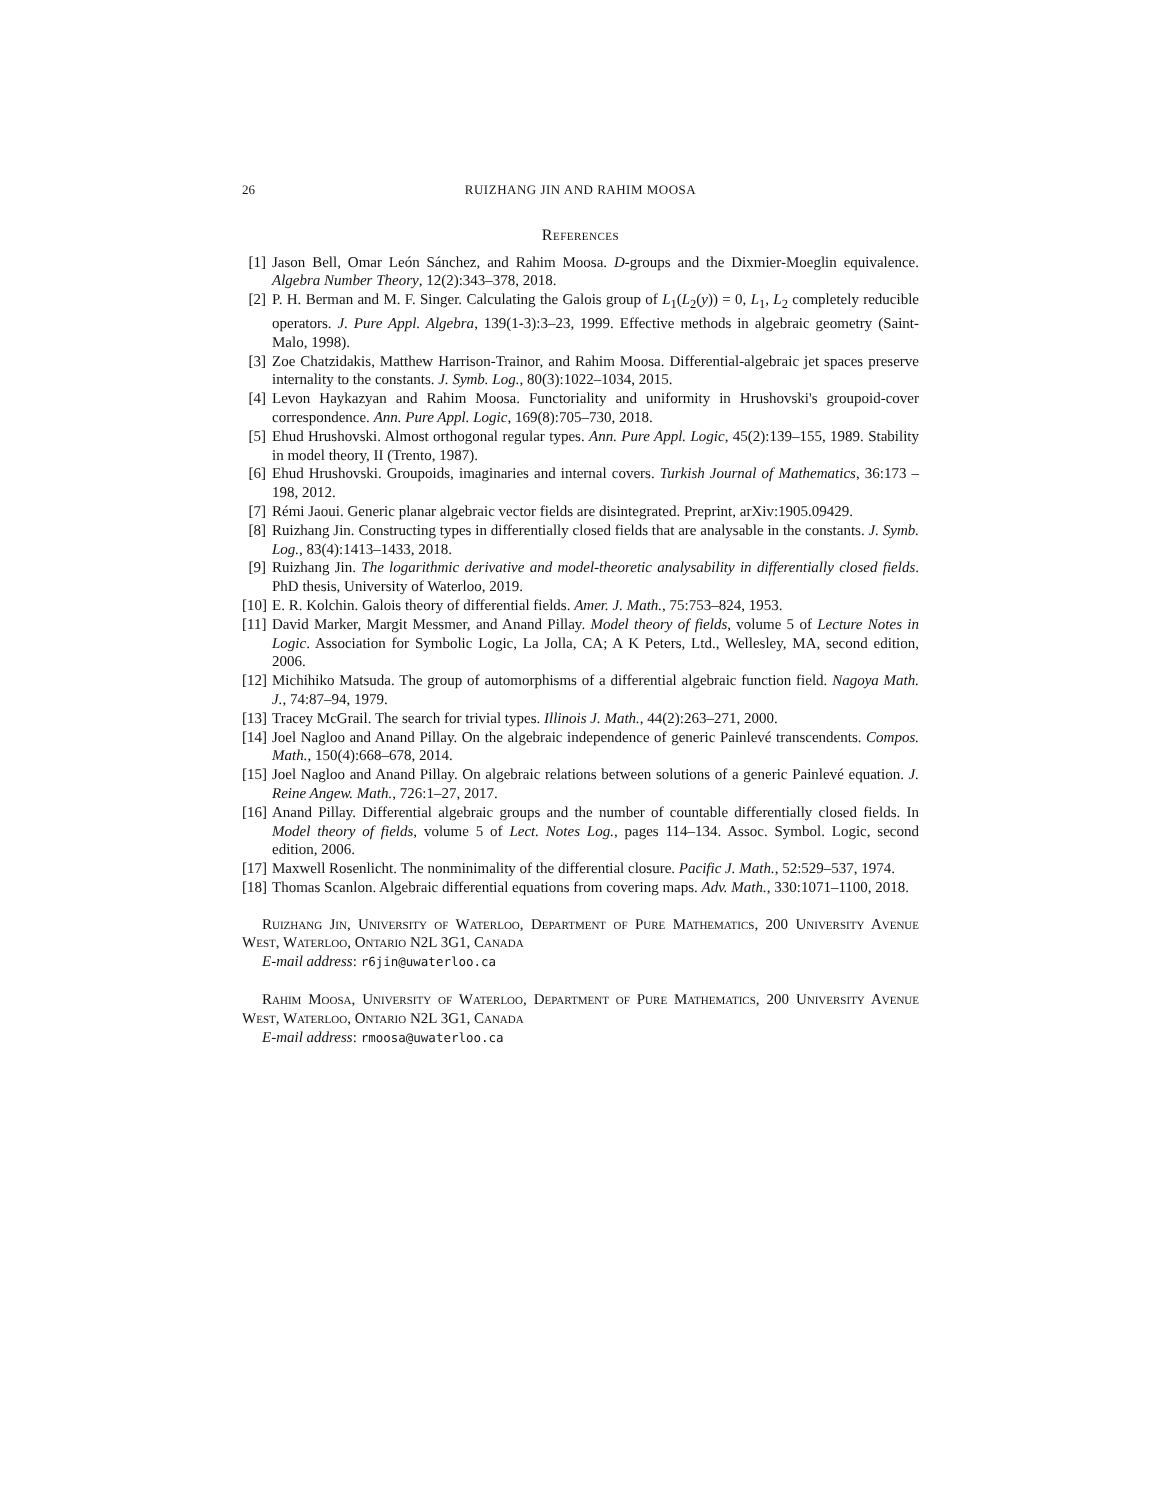26 RUIZHANG JIN AND RAHIM MOOSA
References
[1] Jason Bell, Omar León Sánchez, and Rahim Moosa. D-groups and the Dixmier-Moeglin equivalence. Algebra Number Theory, 12(2):343–378, 2018.
[2] P. H. Berman and M. F. Singer. Calculating the Galois group of L<sub>1</sub>(L<sub>2</sub>(y)) = 0, L<sub>1</sub>, L<sub>2</sub> completely reducible operators. J. Pure Appl. Algebra, 139(1-3):3–23, 1999. Effective methods in algebraic geometry (Saint-Malo, 1998).
[3] Zoe Chatzidakis, Matthew Harrison-Trainor, and Rahim Moosa. Differential-algebraic jet spaces preserve internality to the constants. J. Symb. Log., 80(3):1022–1034, 2015.
[4] Levon Haykazyan and Rahim Moosa. Functoriality and uniformity in Hrushovski's groupoid-cover correspondence. Ann. Pure Appl. Logic, 169(8):705–730, 2018.
[5] Ehud Hrushovski. Almost orthogonal regular types. Ann. Pure Appl. Logic, 45(2):139–155, 1989. Stability in model theory, II (Trento, 1987).
[6] Ehud Hrushovski. Groupoids, imaginaries and internal covers. Turkish Journal of Mathematics, 36:173 – 198, 2012.
[7] Rémi Jaoui. Generic planar algebraic vector fields are disintegrated. Preprint, arXiv:1905.09429.
[8] Ruizhang Jin. Constructing types in differentially closed fields that are analysable in the constants. J. Symb. Log., 83(4):1413–1433, 2018.
[9] Ruizhang Jin. The logarithmic derivative and model-theoretic analysability in differentially closed fields. PhD thesis, University of Waterloo, 2019.
[10] E. R. Kolchin. Galois theory of differential fields. Amer. J. Math., 75:753–824, 1953.
[11] David Marker, Margit Messmer, and Anand Pillay. Model theory of fields, volume 5 of Lecture Notes in Logic. Association for Symbolic Logic, La Jolla, CA; A K Peters, Ltd., Wellesley, MA, second edition, 2006.
[12] Michihiko Matsuda. The group of automorphisms of a differential algebraic function field. Nagoya Math. J., 74:87–94, 1979.
[13] Tracey McGrail. The search for trivial types. Illinois J. Math., 44(2):263–271, 2000.
[14] Joel Nagloo and Anand Pillay. On the algebraic independence of generic Painlevé transcendents. Compos. Math., 150(4):668–678, 2014.
[15] Joel Nagloo and Anand Pillay. On algebraic relations between solutions of a generic Painlevé equation. J. Reine Angew. Math., 726:1–27, 2017.
[16] Anand Pillay. Differential algebraic groups and the number of countable differentially closed fields. In Model theory of fields, volume 5 of Lect. Notes Log., pages 114–134. Assoc. Symbol. Logic, second edition, 2006.
[17] Maxwell Rosenlicht. The nonminimality of the differential closure. Pacific J. Math., 52:529–537, 1974.
[18] Thomas Scanlon. Algebraic differential equations from covering maps. Adv. Math., 330:1071–1100, 2018.
Ruizhang Jin, University of Waterloo, Department of Pure Mathematics, 200 University Avenue West, Waterloo, Ontario N2L 3G1, Canada
E-mail address: r6jin@uwaterloo.ca
Rahim Moosa, University of Waterloo, Department of Pure Mathematics, 200 University Avenue West, Waterloo, Ontario N2L 3G1, Canada
E-mail address: rmoosa@uwaterloo.ca